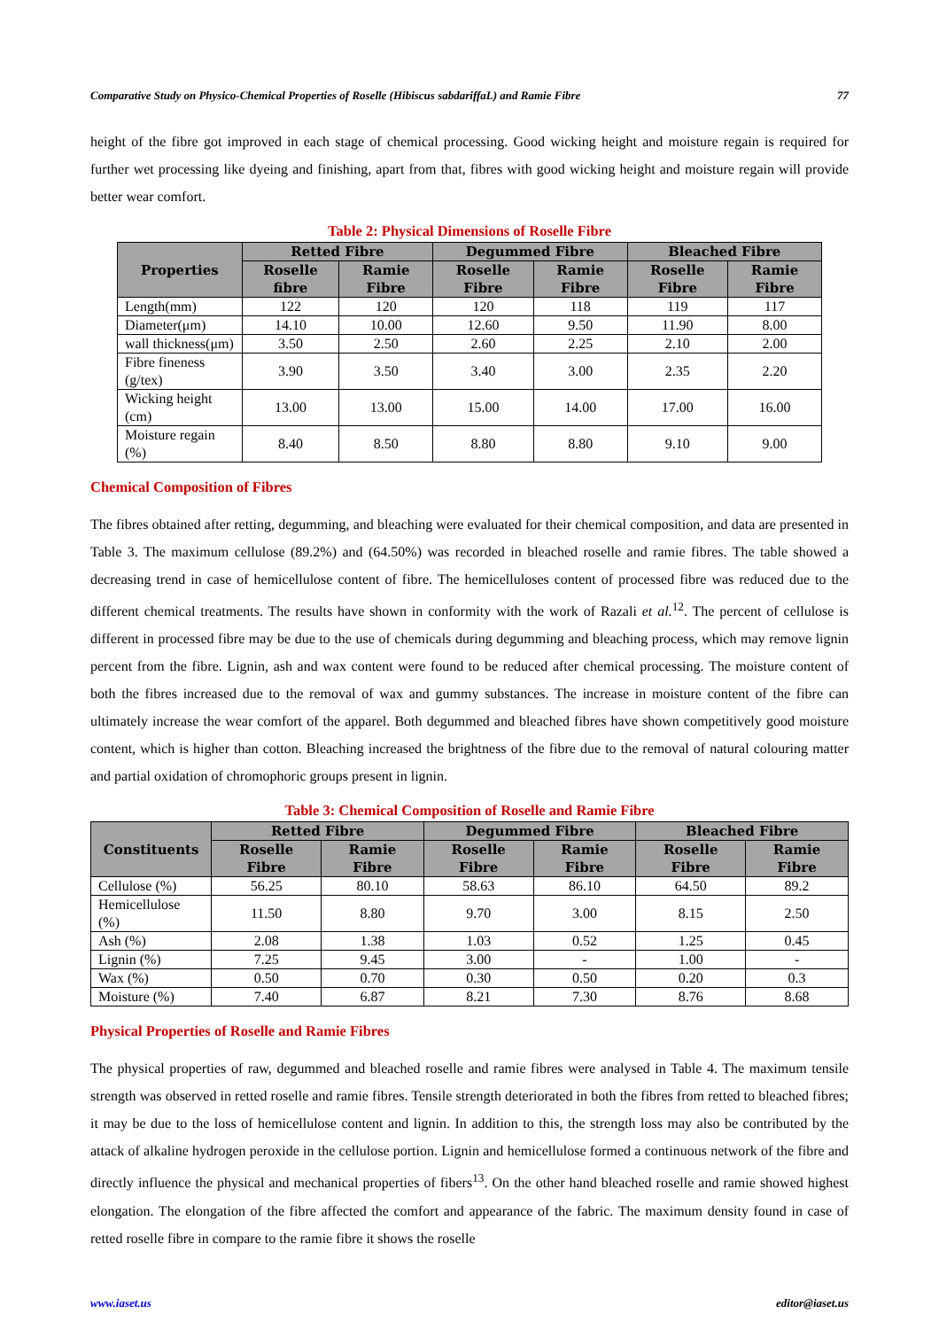Comparative Study on Physico-Chemical Properties of Roselle (Hibiscus sabdariffaL) and Ramie Fibre 77
height of the fibre got improved in each stage of chemical processing. Good wicking height and moisture regain is required for further wet processing like dyeing and finishing, apart from that, fibres with good wicking height and moisture regain will provide better wear comfort.
Table 2: Physical Dimensions of Roselle Fibre
| Properties | Retted Fibre | | Degummed Fibre | | Bleached Fibre | |
| --- | --- | --- | --- | --- | --- | --- |
| | Roselle fibre | Ramie Fibre | Roselle Fibre | Ramie Fibre | Roselle Fibre | Ramie Fibre |
| Length(mm) | 122 | 120 | 120 | 118 | 119 | 117 |
| Diameter(μm) | 14.10 | 10.00 | 12.60 | 9.50 | 11.90 | 8.00 |
| wall thickness(μm) | 3.50 | 2.50 | 2.60 | 2.25 | 2.10 | 2.00 |
| Fibre fineness (g/tex) | 3.90 | 3.50 | 3.40 | 3.00 | 2.35 | 2.20 |
| Wicking height (cm) | 13.00 | 13.00 | 15.00 | 14.00 | 17.00 | 16.00 |
| Moisture regain (%) | 8.40 | 8.50 | 8.80 | 8.80 | 9.10 | 9.00 |
Chemical Composition of Fibres
The fibres obtained after retting, degumming, and bleaching were evaluated for their chemical composition, and data are presented in Table 3. The maximum cellulose (89.2%) and (64.50%) was recorded in bleached roselle and ramie fibres. The table showed a decreasing trend in case of hemicellulose content of fibre. The hemicelluloses content of processed fibre was reduced due to the different chemical treatments. The results have shown in conformity with the work of Razali et al.<sup>12</sup>. The percent of cellulose is different in processed fibre may be due to the use of chemicals during degumming and bleaching process, which may remove lignin percent from the fibre. Lignin, ash and wax content were found to be reduced after chemical processing. The moisture content of both the fibres increased due to the removal of wax and gummy substances. The increase in moisture content of the fibre can ultimately increase the wear comfort of the apparel. Both degummed and bleached fibres have shown competitively good moisture content, which is higher than cotton. Bleaching increased the brightness of the fibre due to the removal of natural colouring matter and partial oxidation of chromophoric groups present in lignin.
Table 3: Chemical Composition of Roselle and Ramie Fibre
| Constituents | Retted Fibre | | Degummed Fibre | | Bleached Fibre | |
| --- | --- | --- | --- | --- | --- | --- |
| | Roselle Fibre | Ramie Fibre | Roselle Fibre | Ramie Fibre | Roselle Fibre | Ramie Fibre |
| Cellulose (%) | 56.25 | 80.10 | 58.63 | 86.10 | 64.50 | 89.2 |
| Hemicellulose (%) | 11.50 | 8.80 | 9.70 | 3.00 | 8.15 | 2.50 |
| Ash (%) | 2.08 | 1.38 | 1.03 | 0.52 | 1.25 | 0.45 |
| Lignin (%) | 7.25 | 9.45 | 3.00 | - | 1.00 | - |
| Wax (%) | 0.50 | 0.70 | 0.30 | 0.50 | 0.20 | 0.3 |
| Moisture (%) | 7.40 | 6.87 | 8.21 | 7.30 | 8.76 | 8.68 |
Physical Properties of Roselle and Ramie Fibres
The physical properties of raw, degummed and bleached roselle and ramie fibres were analysed in Table 4. The maximum tensile strength was observed in retted roselle and ramie fibres. Tensile strength deteriorated in both the fibres from retted to bleached fibres; it may be due to the loss of hemicellulose content and lignin. In addition to this, the strength loss may also be contributed by the attack of alkaline hydrogen peroxide in the cellulose portion. Lignin and hemicellulose formed a continuous network of the fibre and directly influence the physical and mechanical properties of fibers<sup>13</sup>. On the other hand bleached roselle and ramie showed highest elongation. The elongation of the fibre affected the comfort and appearance of the fabric. The maximum density found in case of retted roselle fibre in compare to the ramie fibre it shows the roselle
www.iaset.us editor@iaset.us